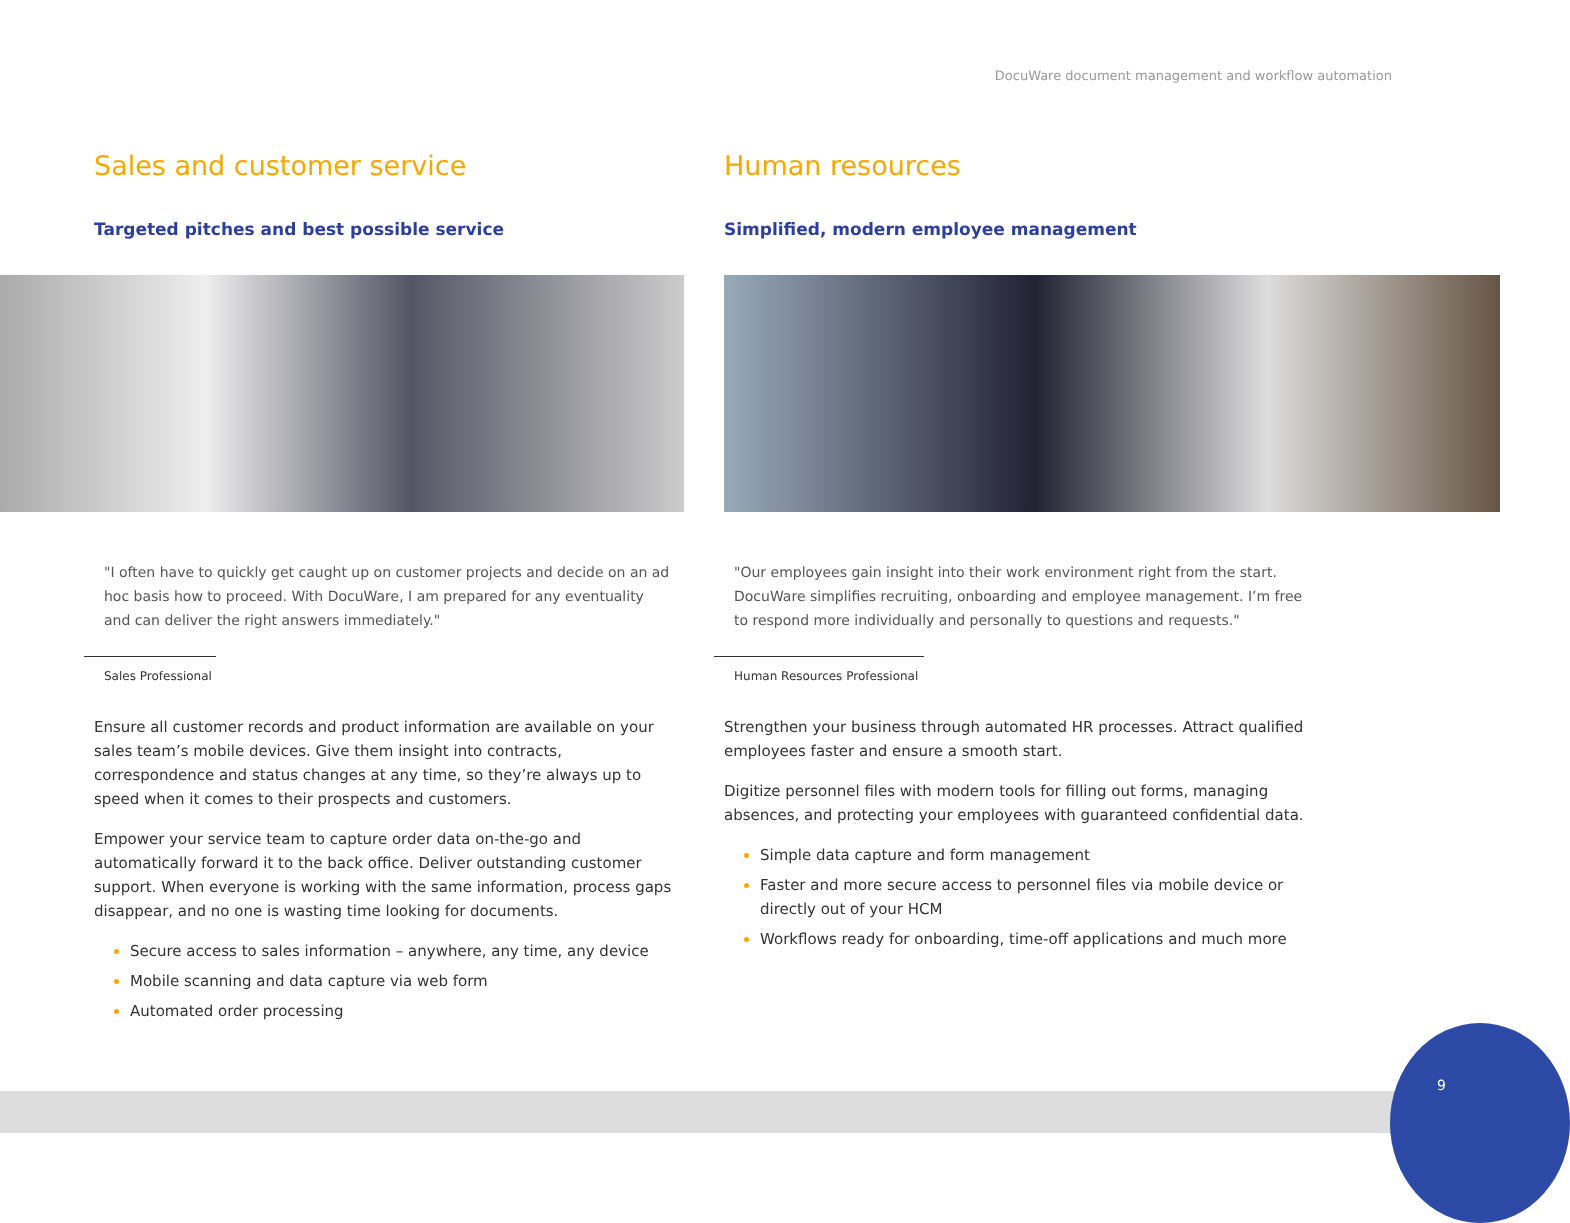DocuWare document management and workflow automation
Sales and customer service
Targeted pitches and best possible service
"I often have to quickly get caught up on customer projects and decide on an ad hoc basis how to proceed. With DocuWare, I am prepared for any eventuality and can deliver the right answers immediately."
Sales Professional
Ensure all customer records and product information are available on your sales team’s mobile devices. Give them insight into contracts, correspondence and status changes at any time, so they’re always up to speed when it comes to their prospects and customers.
Empower your service team to capture order data on-the-go and automatically forward it to the back office. Deliver outstanding customer support. When everyone is working with the same information, process gaps disappear, and no one is wasting time looking for documents.
Secure access to sales information – anywhere, any time, any device
Mobile scanning and data capture via web form
Automated order processing
Human resources
Simplified, modern employee management
"Our employees gain insight into their work environment right from the start. DocuWare simplifies recruiting, onboarding and employee management. I’m free to respond more individually and personally to questions and requests."
Human Resources Professional
Strengthen your business through automated HR processes. Attract qualified employees faster and ensure a smooth start.
Digitize personnel files with modern tools for filling out forms, managing absences, and protecting your employees with guaranteed confidential data.
Simple data capture and form management
Faster and more secure access to personnel files via mobile device or directly out of your HCM
Workflows ready for onboarding, time-off applications and much more
9